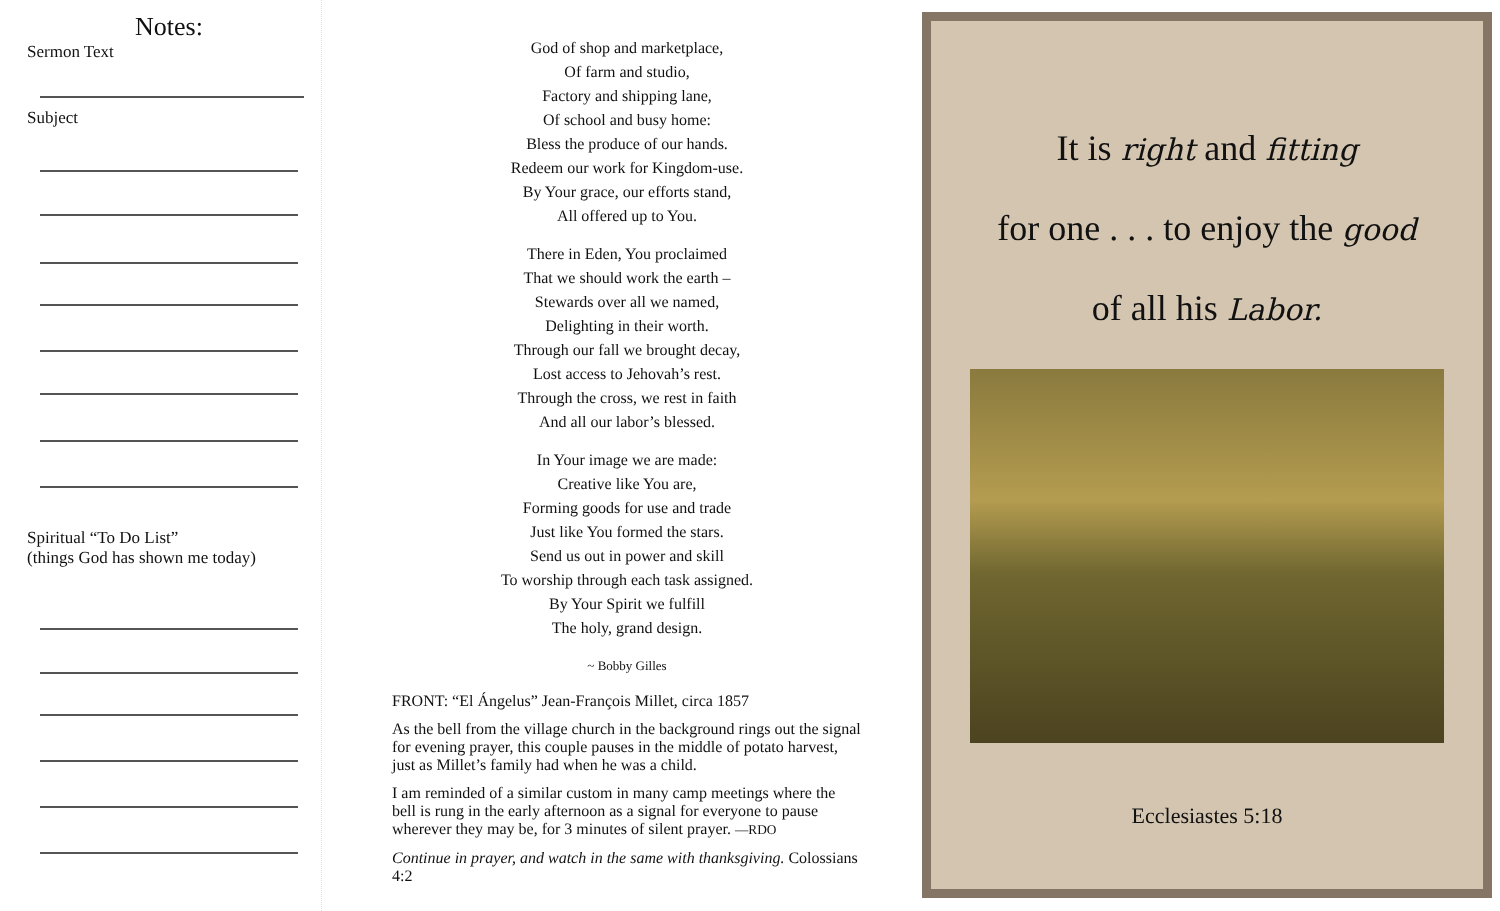Notes:
Sermon Text
Subject
Spiritual “To Do List”
(things God has shown me today)
God of shop and marketplace,
Of farm and studio,
Factory and shipping lane,
Of school and busy home:
Bless the produce of our hands.
Redeem our work for Kingdom-use.
By Your grace, our efforts stand,
All offered up to You.
There in Eden, You proclaimed
That we should work the earth –
Stewards over all we named,
Delighting in their worth.
Through our fall we brought decay,
Lost access to Jehovah’s rest.
Through the cross, we rest in faith
And all our labor’s blessed.
In Your image we are made:
Creative like You are,
Forming goods for use and trade
Just like You formed the stars.
Send us out in power and skill
To worship through each task assigned.
By Your Spirit we fulfill
The holy, grand design.
~ Bobby Gilles
FRONT: “El Ángelus” Jean-François Millet, circa 1857
As the bell from the village church in the background rings out the signal for evening prayer, this couple pauses in the middle of potato harvest, just as Millet’s family had when he was a child.
I am reminded of a similar custom in many camp meetings where the bell is rung in the early afternoon as a signal for everyone to pause wherever they may be, for 3 minutes of silent prayer. —RDO
Continue in prayer, and watch in the same with thanksgiving. Colossians 4:2
It is right and fitting
for one . . . to enjoy the good
of all his Labor.
Ecclesiastes 5:18